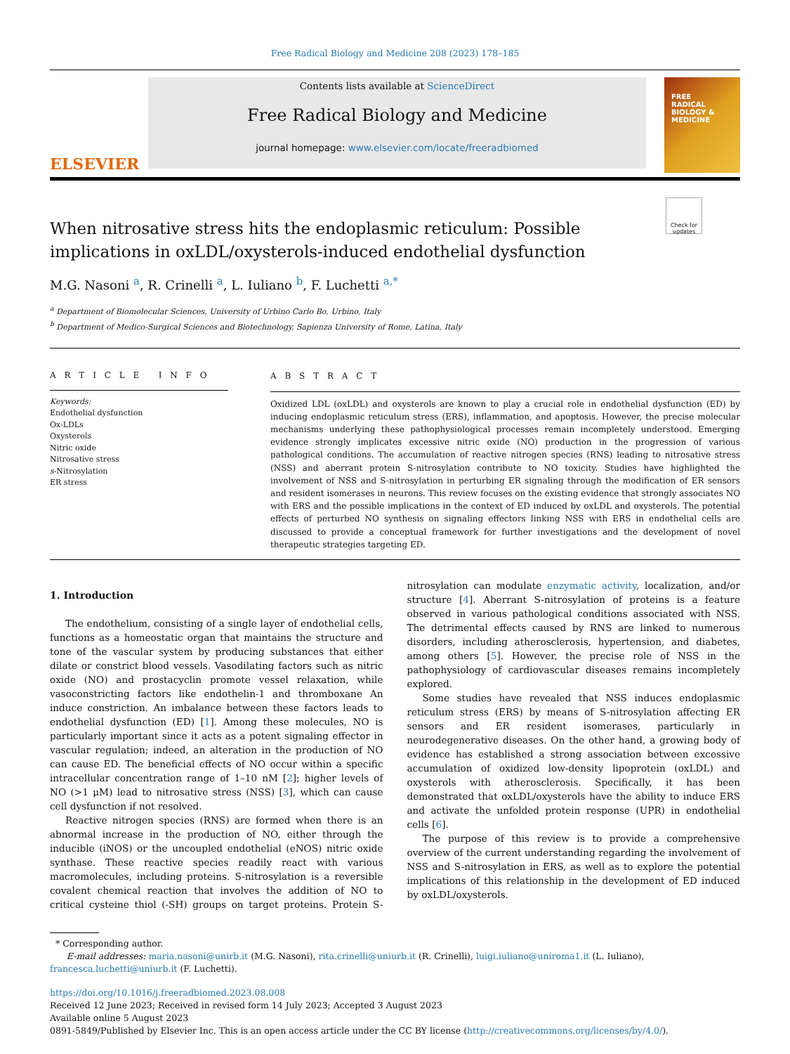Free Radical Biology and Medicine 208 (2023) 178–185
ELSEVIER
Contents lists available at ScienceDirect
Free Radical Biology and Medicine
journal homepage: www.elsevier.com/locate/freeradbiomed
FREE
RADICAL
BIOLOGY &
MEDICINE
Check for updates
When nitrosative stress hits the endoplasmic reticulum: Possible implications in oxLDL/oxysterols-induced endothelial dysfunction
M.G. Nasoni <sup>a</sup>, R. Crinelli <sup>a</sup>, L. Iuliano <sup>b</sup>, F. Luchetti <sup>a,*</sup>
<sup>a</sup> Department of Biomolecular Sciences, University of Urbino Carlo Bo, Urbino, Italy
<sup>b</sup> Department of Medico-Surgical Sciences and Biotechnology, Sapienza University of Rome, Latina, Italy
A R T I C L E I N F O
Keywords:
Endothelial dysfunction
Ox-LDLs
Oxysterols
Nitric oxide
Nitrosative stress
s-Nitrosylation
ER stress
A B S T R A C T
Oxidized LDL (oxLDL) and oxysterols are known to play a crucial role in endothelial dysfunction (ED) by inducing endoplasmic reticulum stress (ERS), inflammation, and apoptosis. However, the precise molecular mechanisms underlying these pathophysiological processes remain incompletely understood. Emerging evidence strongly implicates excessive nitric oxide (NO) production in the progression of various pathological conditions. The accumulation of reactive nitrogen species (RNS) leading to nitrosative stress (NSS) and aberrant protein S-nitrosylation contribute to NO toxicity. Studies have highlighted the involvement of NSS and S-nitrosylation in perturbing ER signaling through the modification of ER sensors and resident isomerases in neurons. This review focuses on the existing evidence that strongly associates NO with ERS and the possible implications in the context of ED induced by oxLDL and oxysterols. The potential effects of perturbed NO synthesis on signaling effectors linking NSS with ERS in endothelial cells are discussed to provide a conceptual framework for further investigations and the development of novel therapeutic strategies targeting ED.
1. Introduction
The endothelium, consisting of a single layer of endothelial cells, functions as a homeostatic organ that maintains the structure and tone of the vascular system by producing substances that either dilate or constrict blood vessels. Vasodilating factors such as nitric oxide (NO) and prostacyclin promote vessel relaxation, while vasoconstricting factors like endothelin-1 and thromboxane An induce constriction. An imbalance between these factors leads to endothelial dysfunction (ED) [1]. Among these molecules, NO is particularly important since it acts as a potent signaling effector in vascular regulation; indeed, an alteration in the production of NO can cause ED. The beneficial effects of NO occur within a specific intracellular concentration range of 1–10 nM [2]; higher levels of NO (>1 μM) lead to nitrosative stress (NSS) [3], which can cause cell dysfunction if not resolved.
Reactive nitrogen species (RNS) are formed when there is an abnormal increase in the production of NO, either through the inducible (iNOS) or the uncoupled endothelial (eNOS) nitric oxide synthase. These reactive species readily react with various macromolecules, including proteins. S-nitrosylation is a reversible covalent chemical reaction that involves the addition of NO to critical cysteine thiol (-SH) groups on target proteins. Protein S-nitrosylation can modulate enzymatic activity, localization, and/or structure [4]. Aberrant S-nitrosylation of proteins is a feature observed in various pathological conditions associated with NSS. The detrimental effects caused by RNS are linked to numerous disorders, including atherosclerosis, hypertension, and diabetes, among others [5]. However, the precise role of NSS in the pathophysiology of cardiovascular diseases remains incompletely explored.
Some studies have revealed that NSS induces endoplasmic reticulum stress (ERS) by means of S-nitrosylation affecting ER sensors and ER resident isomerases, particularly in neurodegenerative diseases. On the other hand, a growing body of evidence has established a strong association between excessive accumulation of oxidized low-density lipoprotein (oxLDL) and oxysterols with atherosclerosis. Specifically, it has been demonstrated that oxLDL/oxysterols have the ability to induce ERS and activate the unfolded protein response (UPR) in endothelial cells [6].
The purpose of this review is to provide a comprehensive overview of the current understanding regarding the involvement of NSS and S-nitrosylation in ERS, as well as to explore the potential implications of this relationship in the development of ED induced by oxLDL/oxysterols.
* Corresponding author.
E-mail addresses: maria.nasoni@unirb.it (M.G. Nasoni), rita.crinelli@uniurb.it (R. Crinelli), luigi.iuliano@uniroma1.it (L. Iuliano), francesca.luchetti@uniurb.it (F. Luchetti).
https://doi.org/10.1016/j.freeradbiomed.2023.08.008
Received 12 June 2023; Received in revised form 14 July 2023; Accepted 3 August 2023
Available online 5 August 2023
0891-5849/Published by Elsevier Inc. This is an open access article under the CC BY license (http://creativecommons.org/licenses/by/4.0/).